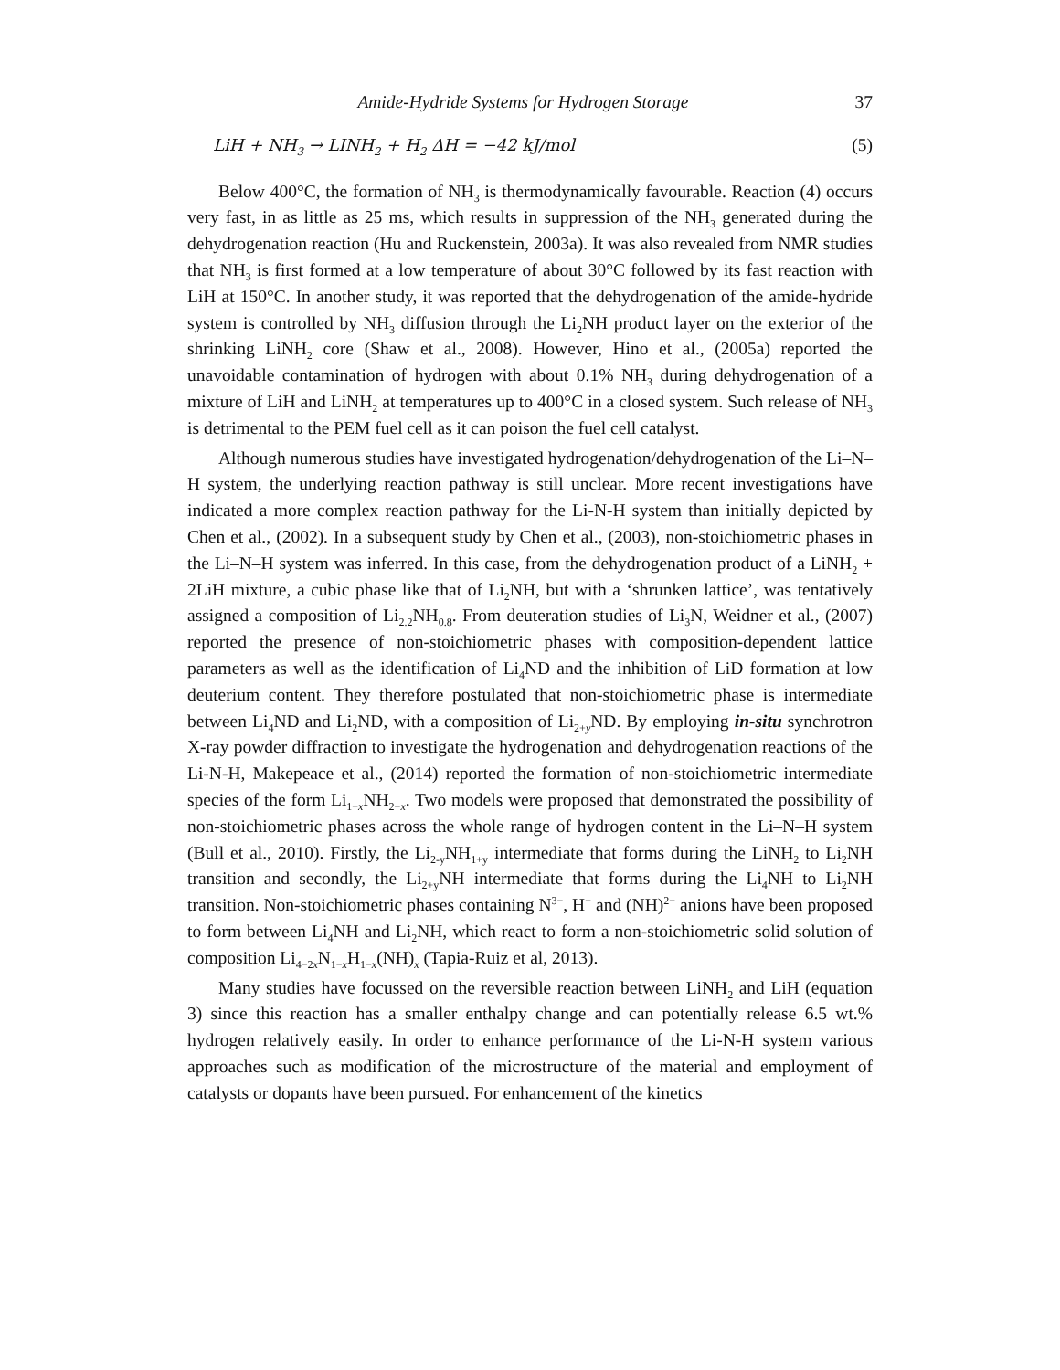Amide-Hydride Systems for Hydrogen Storage 37
LiH + NH<sub>3</sub> → LINH<sub>2</sub> + H<sub>2</sub> ΔH = −42 kJ/mol (5)
Below 400°C, the formation of NH<sub>3</sub> is thermodynamically favourable. Reaction (4) occurs very fast, in as little as 25 ms, which results in suppression of the NH<sub>3</sub> generated during the dehydrogenation reaction (Hu and Ruckenstein, 2003a). It was also revealed from NMR studies that NH<sub>3</sub> is first formed at a low temperature of about 30°C followed by its fast reaction with LiH at 150°C. In another study, it was reported that the dehydrogenation of the amide-hydride system is controlled by NH<sub>3</sub> diffusion through the Li<sub>2</sub>NH product layer on the exterior of the shrinking LiNH<sub>2</sub> core (Shaw et al., 2008). However, Hino et al., (2005a) reported the unavoidable contamination of hydrogen with about 0.1% NH<sub>3</sub> during dehydrogenation of a mixture of LiH and LiNH<sub>2</sub> at temperatures up to 400°C in a closed system. Such release of NH<sub>3</sub> is detrimental to the PEM fuel cell as it can poison the fuel cell catalyst.
Although numerous studies have investigated hydrogenation/dehydrogenation of the Li–N–H system, the underlying reaction pathway is still unclear. More recent investigations have indicated a more complex reaction pathway for the Li-N-H system than initially depicted by Chen et al., (2002). In a subsequent study by Chen et al., (2003), non-stoichiometric phases in the Li–N–H system was inferred. In this case, from the dehydrogenation product of a LiNH<sub>2</sub> + 2LiH mixture, a cubic phase like that of Li<sub>2</sub>NH, but with a ‘shrunken lattice’, was tentatively assigned a composition of Li<sub>2.2</sub>NH<sub>0.8</sub>. From deuteration studies of Li<sub>3</sub>N, Weidner et al., (2007) reported the presence of non-stoichiometric phases with composition-dependent lattice parameters as well as the identification of Li<sub>4</sub>ND and the inhibition of LiD formation at low deuterium content. They therefore postulated that non-stoichiometric phase is intermediate between Li<sub>4</sub>ND and Li<sub>2</sub>ND, with a composition of Li<sub>2+y</sub>ND. By employing in-situ synchrotron X-ray powder diffraction to investigate the hydrogenation and dehydrogenation reactions of the Li-N-H, Makepeace et al., (2014) reported the formation of non-stoichiometric intermediate species of the form Li<sub>1+x</sub>NH<sub>2−x</sub>. Two models were proposed that demonstrated the possibility of non-stoichiometric phases across the whole range of hydrogen content in the Li–N–H system (Bull et al., 2010). Firstly, the Li<sub>2-y</sub>NH<sub>1+y</sub> intermediate that forms during the LiNH<sub>2</sub> to Li<sub>2</sub>NH transition and secondly, the Li<sub>2+y</sub>NH intermediate that forms during the Li<sub>4</sub>NH to Li<sub>2</sub>NH transition. Non-stoichiometric phases containing N<sup>3−</sup>, H<sup>−</sup> and (NH)<sup>2−</sup> anions have been proposed to form between Li<sub>4</sub>NH and Li<sub>2</sub>NH, which react to form a non-stoichiometric solid solution of composition Li<sub>4−2x</sub>N<sub>1−x</sub>H<sub>1−x</sub>(NH)<sub>x</sub> (Tapia-Ruiz et al, 2013).
Many studies have focussed on the reversible reaction between LiNH<sub>2</sub> and LiH (equation 3) since this reaction has a smaller enthalpy change and can potentially release 6.5 wt.% hydrogen relatively easily. In order to enhance performance of the Li-N-H system various approaches such as modification of the microstructure of the material and employment of catalysts or dopants have been pursued. For enhancement of the kinetics